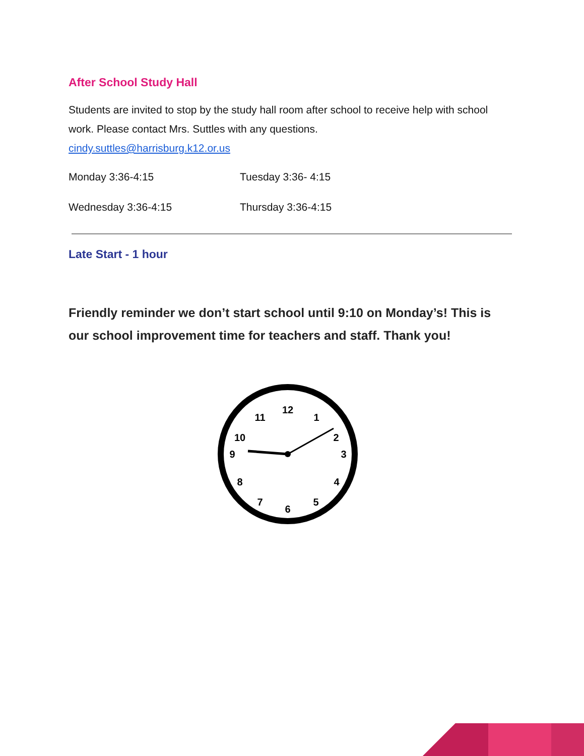After School Study Hall
Students are invited to stop by the study hall room after school to receive help with school work. Please contact Mrs. Suttles with any questions.
cindy.suttles@harrisburg.k12.or.us
Monday 3:36-4:15 Tuesday 3:36- 4:15
Wednesday 3:36-4:15 Thursday 3:36-4:15
Late Start - 1 hour
Friendly reminder we don’t start school until 9:10 on Monday’s! This is our school improvement time for teachers and staff. Thank you!
12
1
2
3
4
5
6
7
8
9
10
11